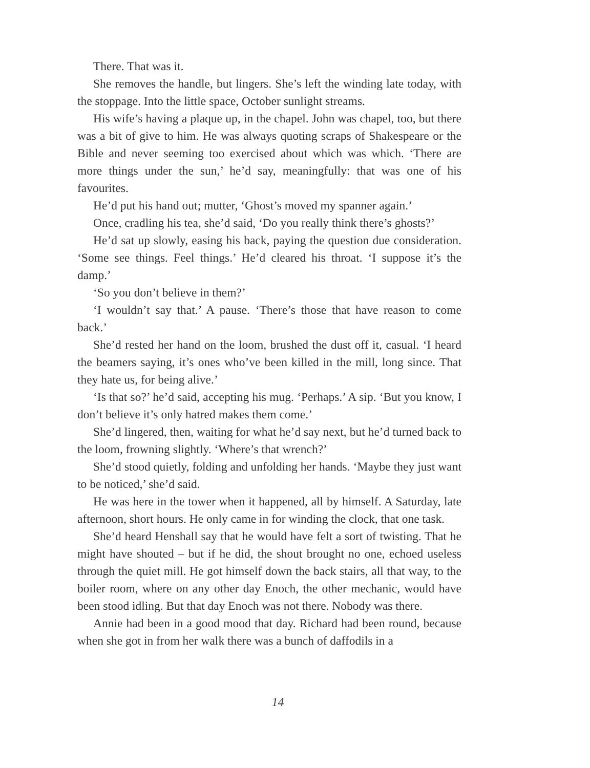There. That was it.
She removes the handle, but lingers. She’s left the winding late today, with the stoppage. Into the little space, October sunlight streams.
His wife’s having a plaque up, in the chapel. John was chapel, too, but there was a bit of give to him. He was always quoting scraps of Shakespeare or the Bible and never seeming too exercised about which was which. ‘There are more things under the sun,’ he’d say, meaningfully: that was one of his favourites.
He’d put his hand out; mutter, ‘Ghost’s moved my spanner again.’
Once, cradling his tea, she’d said, ‘Do you really think there’s ghosts?’
He’d sat up slowly, easing his back, paying the question due consideration. ‘Some see things. Feel things.’ He’d cleared his throat. ‘I suppose it’s the damp.’
‘So you don’t believe in them?’
‘I wouldn’t say that.’ A pause. ‘There’s those that have reason to come back.’
She’d rested her hand on the loom, brushed the dust off it, casual. ‘I heard the beamers saying, it’s ones who’ve been killed in the mill, long since. That they hate us, for being alive.’
‘Is that so?’ he’d said, accepting his mug. ‘Perhaps.’ A sip. ‘But you know, I don’t believe it’s only hatred makes them come.’
She’d lingered, then, waiting for what he’d say next, but he’d turned back to the loom, frowning slightly. ‘Where’s that wrench?’
She’d stood quietly, folding and unfolding her hands. ‘Maybe they just want to be noticed,’ she’d said.
He was here in the tower when it happened, all by himself. A Saturday, late afternoon, short hours. He only came in for winding the clock, that one task.
She’d heard Henshall say that he would have felt a sort of twisting. That he might have shouted – but if he did, the shout brought no one, echoed useless through the quiet mill. He got himself down the back stairs, all that way, to the boiler room, where on any other day Enoch, the other mechanic, would have been stood idling. But that day Enoch was not there. Nobody was there.
Annie had been in a good mood that day. Richard had been round, because when she got in from her walk there was a bunch of daffodils in a
14